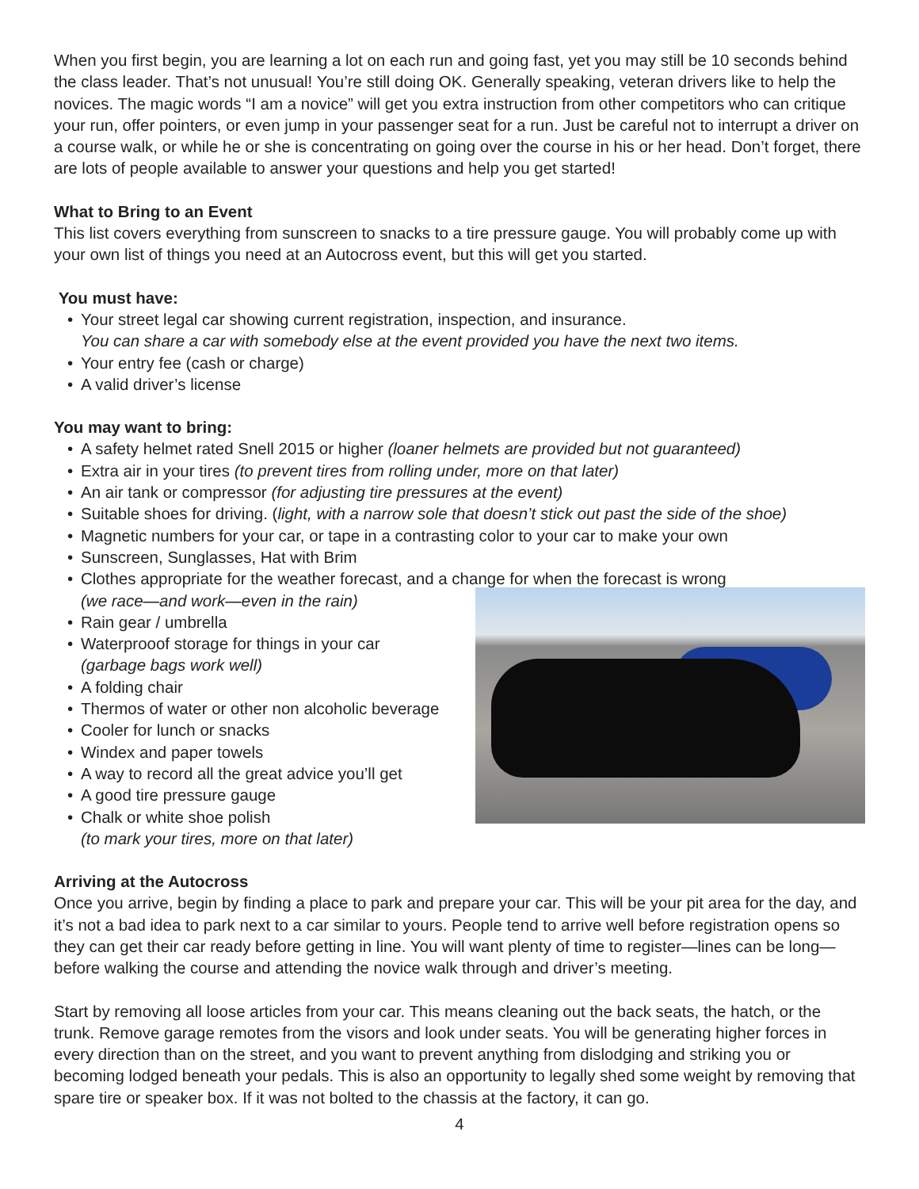When you first begin, you are learning a lot on each run and going fast, yet you may still be 10 seconds behind the class leader. That’s not unusual! You’re still doing OK. Generally speaking, veteran drivers like to help the novices. The magic words “I am a novice” will get you extra instruction from other competitors who can critique your run, offer pointers, or even jump in your passenger seat for a run. Just be careful not to interrupt a driver on a course walk, or while he or she is concentrating on going over the course in his or her head. Don’t forget, there are lots of people available to answer your questions and help you get started!
What to Bring to an Event
This list covers everything from sunscreen to snacks to a tire pressure gauge. You will probably come up with your own list of things you need at an Autocross event, but this will get you started.
You must have:
• Your street legal car showing current registration, inspection, and insurance.
You can share a car with somebody else at the event provided you have the next two items.
• Your entry fee (cash or charge)
• A valid driver’s license
You may want to bring:
• A safety helmet rated Snell 2015 or higher (loaner helmets are provided but not guaranteed)
• Extra air in your tires (to prevent tires from rolling under, more on that later)
• An air tank or compressor (for adjusting tire pressures at the event)
• Suitable shoes for driving. (light, with a narrow sole that doesn’t stick out past the side of the shoe)
• Magnetic numbers for your car, or tape in a contrasting color to your car to make your own
• Sunscreen, Sunglasses, Hat with Brim
• Clothes appropriate for the weather forecast, and a change for when the forecast is wrong
(we race—and work—even in the rain)
• Rain gear / umbrella
• Waterprooof storage for things in your car
(garbage bags work well)
• A folding chair
• Thermos of water or other non alcoholic beverage
• Cooler for lunch or snacks
• Windex and paper towels
• A way to record all the great advice you’ll get
• A good tire pressure gauge
• Chalk or white shoe polish
(to mark your tires, more on that later)
Arriving at the Autocross
Once you arrive, begin by finding a place to park and prepare your car. This will be your pit area for the day, and it’s not a bad idea to park next to a car similar to yours. People tend to arrive well before registration opens so they can get their car ready before getting in line. You will want plenty of time to register—lines can be long—before walking the course and attending the novice walk through and driver’s meeting.
Start by removing all loose articles from your car. This means cleaning out the back seats, the hatch, or the trunk. Remove garage remotes from the visors and look under seats. You will be generating higher forces in every direction than on the street, and you want to prevent anything from dislodging and striking you or becoming lodged beneath your pedals. This is also an opportunity to legally shed some weight by removing that spare tire or speaker box. If it was not bolted to the chassis at the factory, it can go.
4